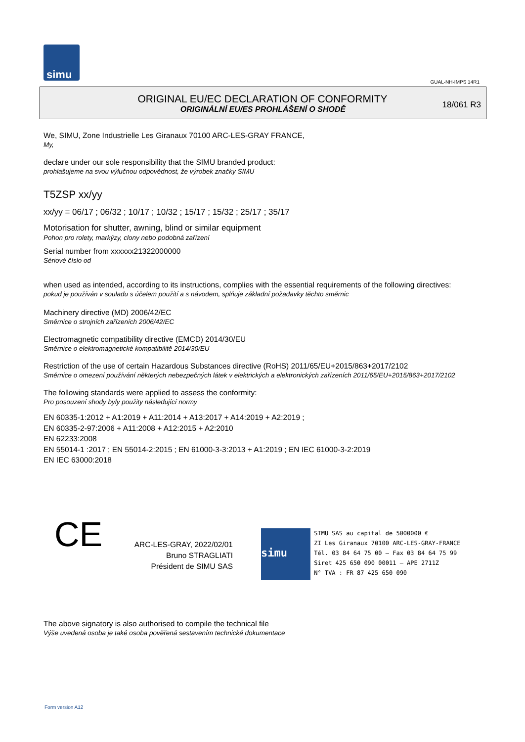simu
GUAL-NH-IMPS 14R1
ORIGINAL EU/EC DECLARATION OF CONFORMITY
ORIGINÁLNÍ EU/ES PROHLÁŠENÍ O SHODĚ
18/061 R3
We, SIMU, Zone Industrielle Les Giranaux 70100 ARC-LES-GRAY FRANCE,
My,
declare under our sole responsibility that the SIMU branded product:
prohlašujeme na svou výlučnou odpovědnost, že výrobek značky SIMU
T5ZSP xx/yy
xx/yy = 06/17 ; 06/32 ; 10/17 ; 10/32 ; 15/17 ; 15/32 ; 25/17 ; 35/17
Motorisation for shutter, awning, blind or similar equipment
Pohon pro rolety, markýzy, clony nebo podobná zařízení
Serial number from xxxxxx21322000000
Sériové číslo od
when used as intended, according to its instructions, complies with the essential requirements of the following directives:
pokud je používán v souladu s účelem použití a s návodem, splňuje základní požadavky těchto směrnic
Machinery directive (MD) 2006/42/EC
Směrnice o strojních zařízeních 2006/42/EC
Electromagnetic compatibility directive (EMCD) 2014/30/EU
Směrnice o elektromagnetické kompatibilitě 2014/30/EU
Restriction of the use of certain Hazardous Substances directive (RoHS) 2011/65/EU+2015/863+2017/2102
Směrnice o omezení používání některých nebezpečných látek v elektrických a elektronických zařízeních 2011/65/EU+2015/863+2017/2102
The following standards were applied to assess the conformity:
Pro posouzení shody byly použity následující normy
EN 60335-1:2012 + A1:2019 + A11:2014 + A13:2017 + A14:2019 + A2:2019 ;
EN 60335-2-97:2006 + A11:2008 + A12:2015 + A2:2010
EN 62233:2008
EN 55014-1 :2017 ; EN 55014-2:2015 ; EN 61000-3-3:2013 + A1:2019 ; EN IEC 61000-3-2:2019
EN IEC 63000:2018
CE
ARC-LES-GRAY, 2022/02/01
Bruno STRAGLIATI
Président de SIMU SAS
simu SIMU SAS au capital de 5000000 €
ZI Les Giranaux 70100 ARC-LES-GRAY-FRANCE
Tél. 03 84 64 75 00 – Fax 03 84 64 75 99
Siret 425 650 090 00011 – APE 2711Z
N° TVA : FR 87 425 650 090
The above signatory is also authorised to compile the technical file
Výše uvedená osoba je také osoba pověřená sestavením technické dokumentace
Form version A12